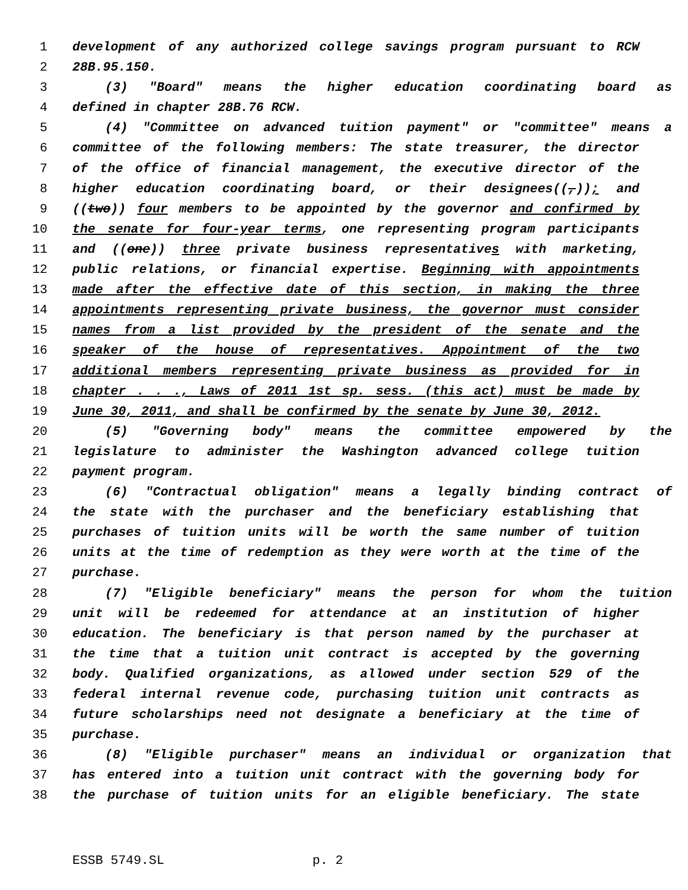1 development of any authorized college savings program pursuant to RCW
2 28B.95.150.
3 (3) "Board" means the higher education coordinating board as
4 defined in chapter 28B.76 RCW.
5 (4) "Committee on advanced tuition payment" or "committee" means a
6 committee of the following members: The state treasurer, the director
7 of the office of financial management, the executive director of the
8 higher education coordinating board, or their designees((,)); and
9 ((two)) four members to be appointed by the governor and confirmed by
10 the senate for four-year terms, one representing program participants
11 and ((one)) three private business representatives with marketing,
12 public relations, or financial expertise. Beginning with appointments
13 made after the effective date of this section, in making the three
14 appointments representing private business, the governor must consider
15 names from a list provided by the president of the senate and the
16 speaker of the house of representatives. Appointment of the two
17 additional members representing private business as provided for in
18 chapter . . ., Laws of 2011 1st sp. sess. (this act) must be made by
19 June 30, 2011, and shall be confirmed by the senate by June 30, 2012.
20 (5) "Governing body" means the committee empowered by the
21 legislature to administer the Washington advanced college tuition
22 payment program.
23 (6) "Contractual obligation" means a legally binding contract of
24 the state with the purchaser and the beneficiary establishing that
25 purchases of tuition units will be worth the same number of tuition
26 units at the time of redemption as they were worth at the time of the
27 purchase.
28 (7) "Eligible beneficiary" means the person for whom the tuition
29 unit will be redeemed for attendance at an institution of higher
30 education. The beneficiary is that person named by the purchaser at
31 the time that a tuition unit contract is accepted by the governing
32 body. Qualified organizations, as allowed under section 529 of the
33 federal internal revenue code, purchasing tuition unit contracts as
34 future scholarships need not designate a beneficiary at the time of
35 purchase.
36 (8) "Eligible purchaser" means an individual or organization that
37 has entered into a tuition unit contract with the governing body for
38 the purchase of tuition units for an eligible beneficiary. The state
ESSB 5749.SL p. 2